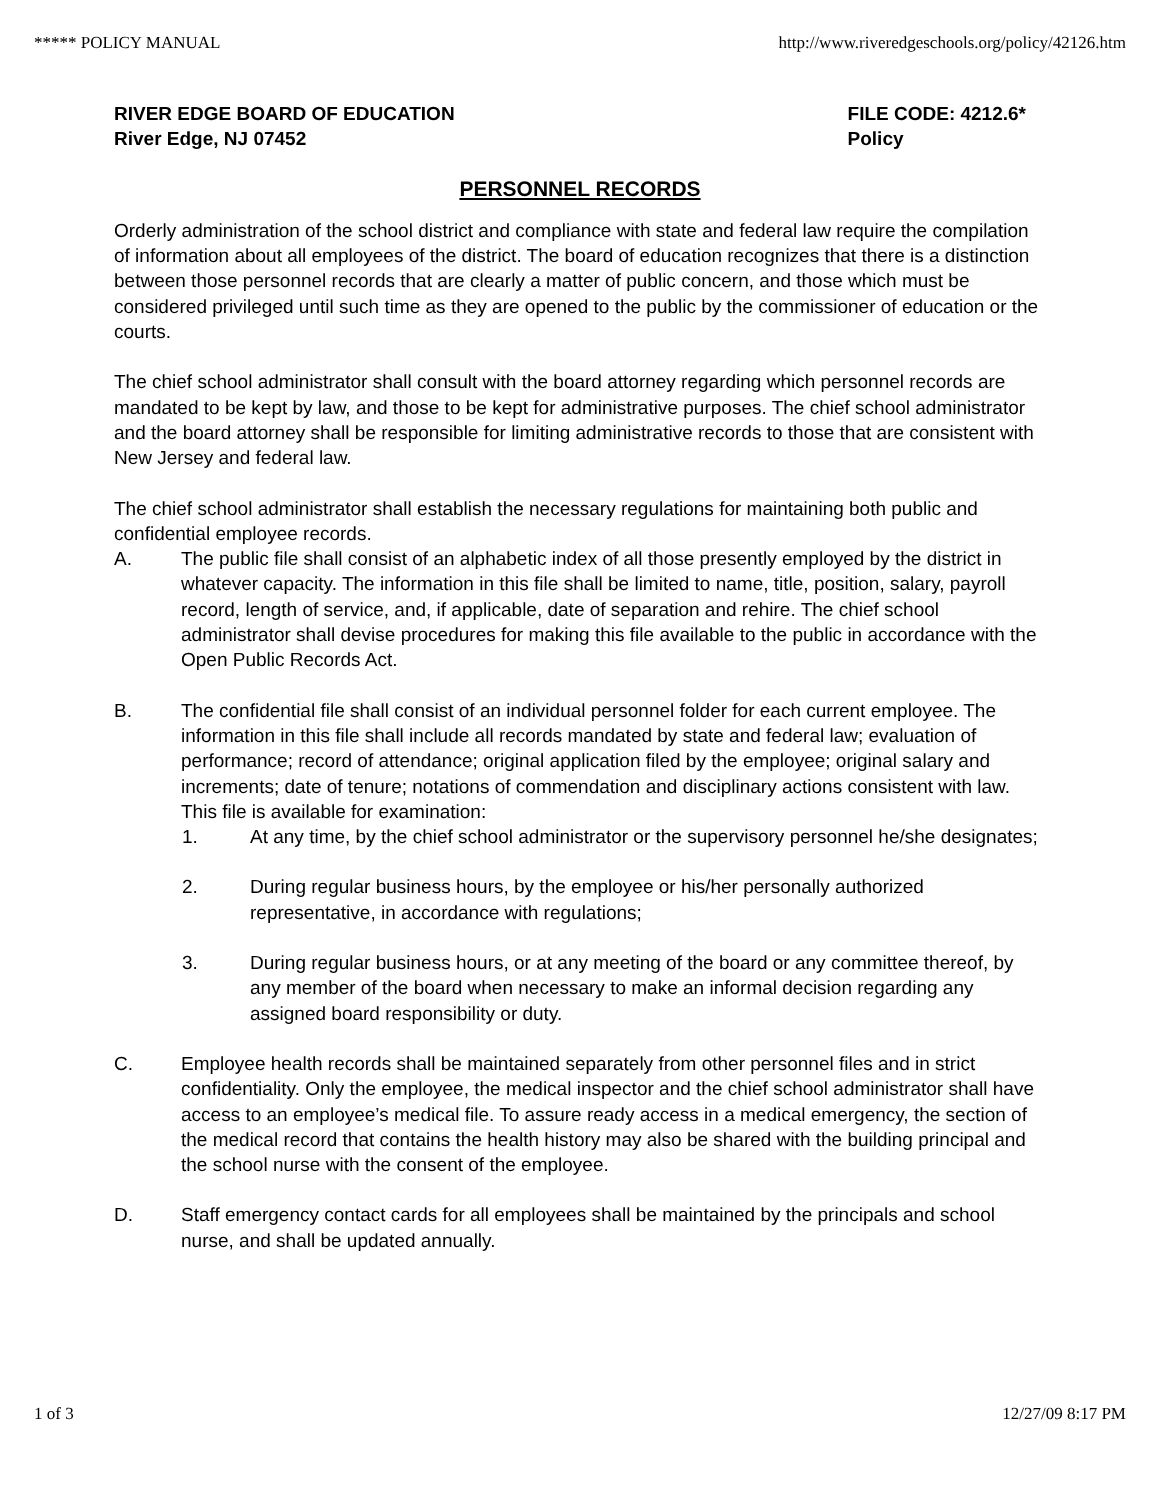***** POLICY MANUAL http://www.riveredgeschools.org/policy/42126.htm
RIVER EDGE BOARD OF EDUCATION
River Edge, NJ 07452
FILE CODE: 4212.6*
Policy
PERSONNEL RECORDS
Orderly administration of the school district and compliance with state and federal law require the compilation of information about all employees of the district. The board of education recognizes that there is a distinction between those personnel records that are clearly a matter of public concern, and those which must be considered privileged until such time as they are opened to the public by the commissioner of education or the courts.
The chief school administrator shall consult with the board attorney regarding which personnel records are mandated to be kept by law, and those to be kept for administrative purposes. The chief school administrator and the board attorney shall be responsible for limiting administrative records to those that are consistent with New Jersey and federal law.
The chief school administrator shall establish the necessary regulations for maintaining both public and confidential employee records.
A. The public file shall consist of an alphabetic index of all those presently employed by the district in whatever capacity. The information in this file shall be limited to name, title, position, salary, payroll record, length of service, and, if applicable, date of separation and rehire. The chief school administrator shall devise procedures for making this file available to the public in accordance with the Open Public Records Act.
B. The confidential file shall consist of an individual personnel folder for each current employee. The information in this file shall include all records mandated by state and federal law; evaluation of performance; record of attendance; original application filed by the employee; original salary and increments; date of tenure; notations of commendation and disciplinary actions consistent with law. This file is available for examination:
1. At any time, by the chief school administrator or the supervisory personnel he/she designates;
2. During regular business hours, by the employee or his/her personally authorized representative, in accordance with regulations;
3. During regular business hours, or at any meeting of the board or any committee thereof, by any member of the board when necessary to make an informal decision regarding any assigned board responsibility or duty.
C. Employee health records shall be maintained separately from other personnel files and in strict confidentiality. Only the employee, the medical inspector and the chief school administrator shall have access to an employee’s medical file. To assure ready access in a medical emergency, the section of the medical record that contains the health history may also be shared with the building principal and the school nurse with the consent of the employee.
D. Staff emergency contact cards for all employees shall be maintained by the principals and school nurse, and shall be updated annually.
1 of 3 12/27/09 8:17 PM